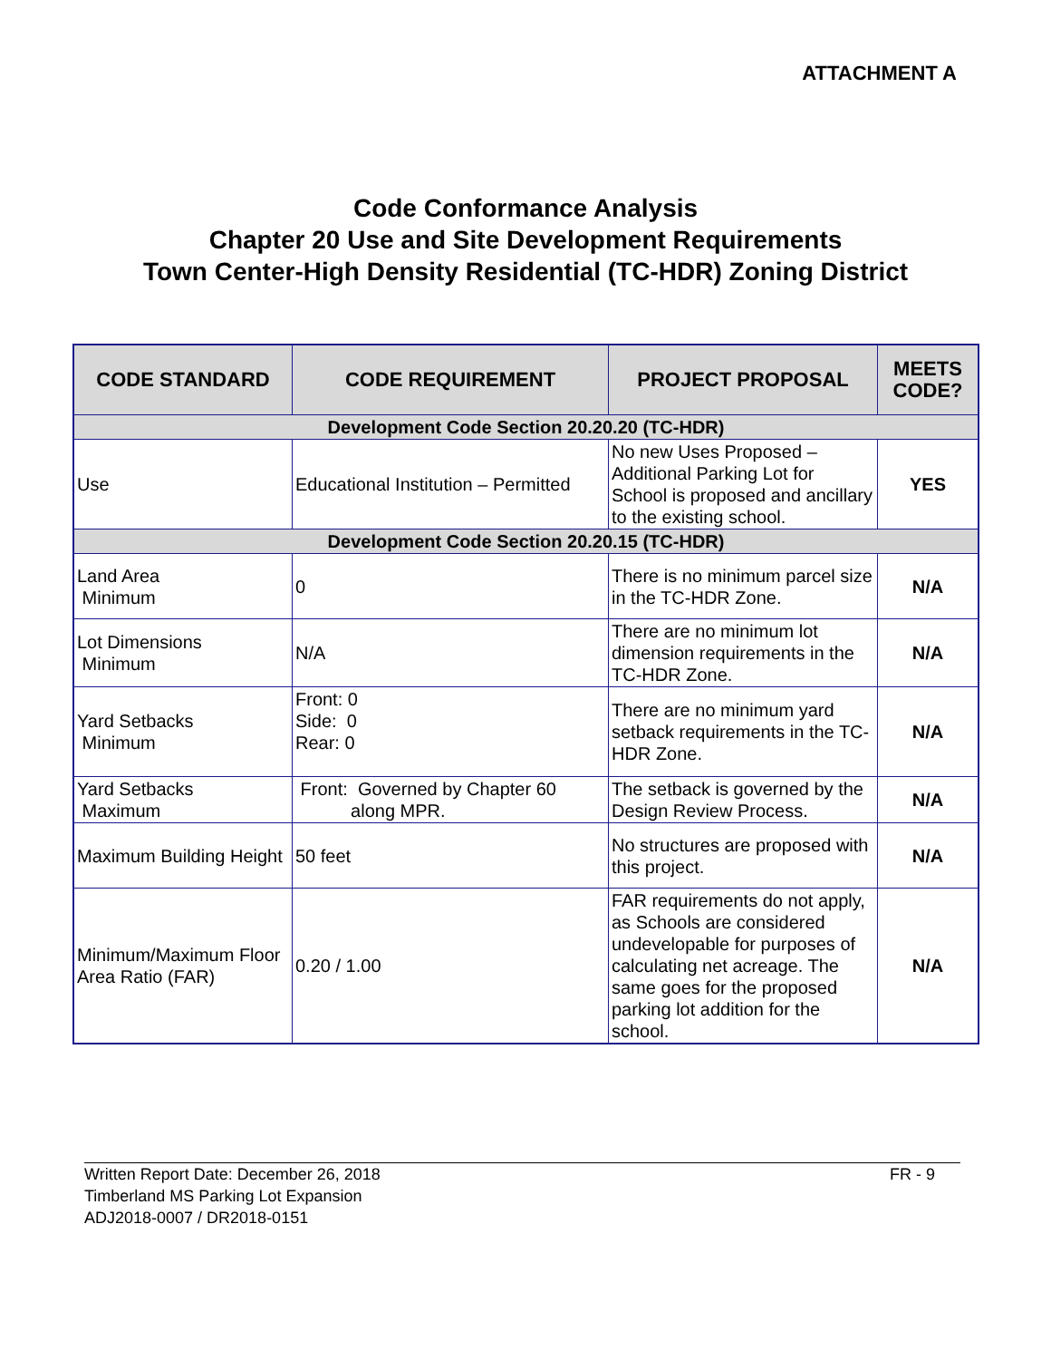ATTACHMENT A
Code Conformance Analysis
Chapter 20 Use and Site Development Requirements
Town Center-High Density Residential (TC-HDR) Zoning District
| CODE STANDARD | CODE REQUIREMENT | PROJECT PROPOSAL | MEETS CODE? |
| --- | --- | --- | --- |
| Development Code Section 20.20.20 (TC-HDR) | | | |
| Use | Educational Institution – Permitted | No new Uses Proposed – Additional Parking Lot for School is proposed and ancillary to the existing school. | YES |
| Development Code Section 20.20.15 (TC-HDR) | | | |
| Land Area Minimum | 0 | There is no minimum parcel size in the TC-HDR Zone. | N/A |
| Lot Dimensions Minimum | N/A | There are no minimum lot dimension requirements in the TC-HDR Zone. | N/A |
| Yard Setbacks Minimum | Front: 0 Side: 0 Rear: 0 | There are no minimum yard setback requirements in the TC-HDR Zone. | N/A |
| Yard Setbacks Maximum | Front: Governed by Chapter 60 along MPR. | The setback is governed by the Design Review Process. | N/A |
| Maximum Building Height | 50 feet | No structures are proposed with this project. | N/A |
| Minimum/Maximum Floor Area Ratio (FAR) | 0.20 / 1.00 | FAR requirements do not apply, as Schools are considered undevelopable for purposes of calculating net acreage. The same goes for the proposed parking lot addition for the school. | N/A |
Written Report Date: December 26, 2018
Timberland MS Parking Lot Expansion
ADJ2018-0007 / DR2018-0151
FR - 9